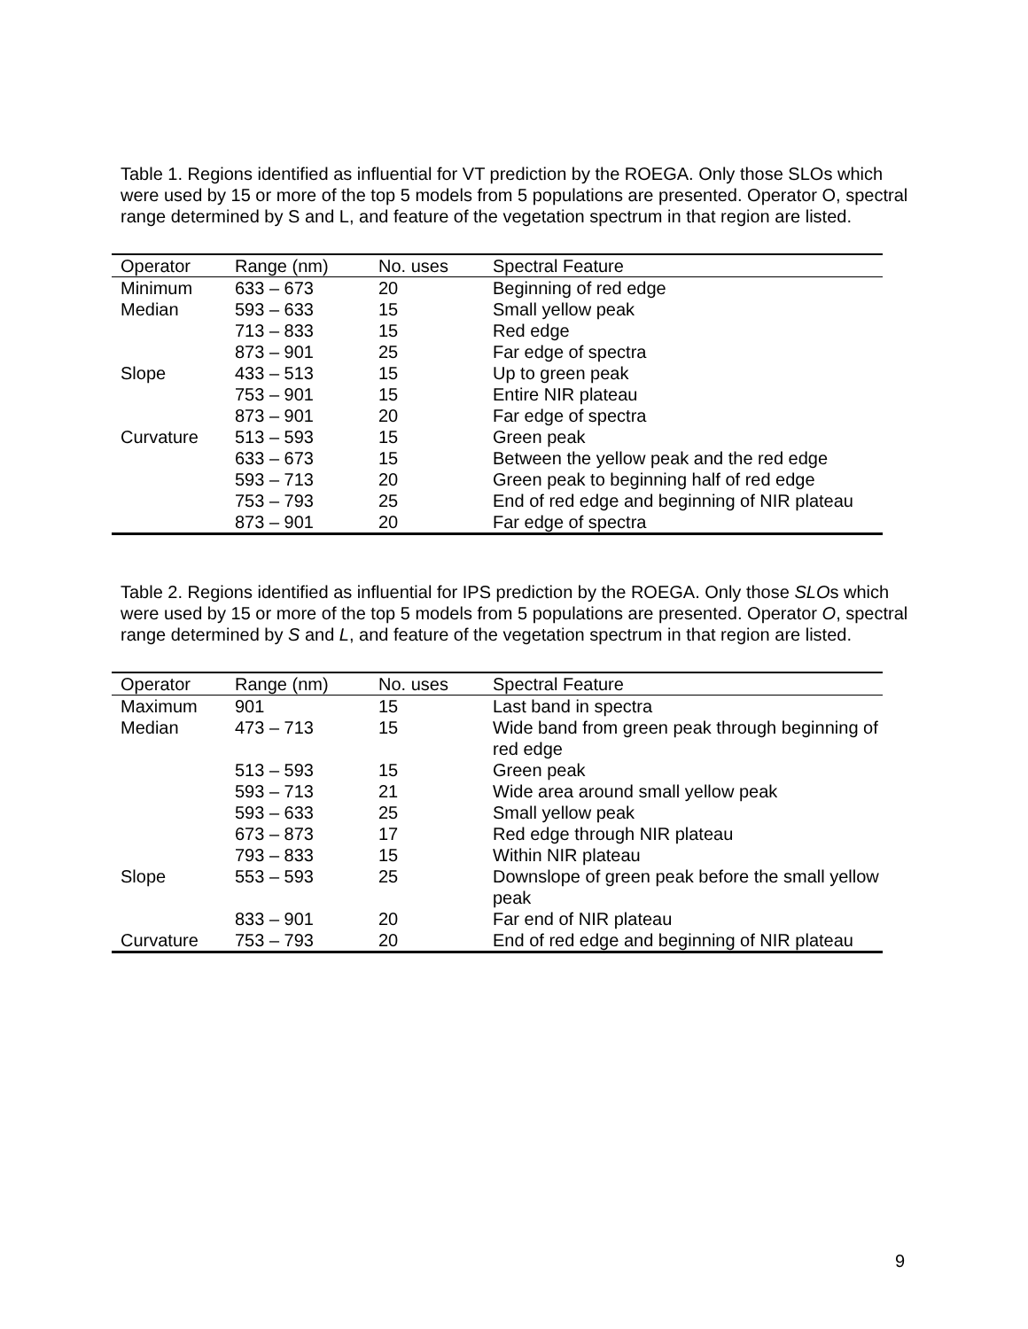Table 1. Regions identified as influential for VT prediction by the ROEGA. Only those SLOs which were used by 15 or more of the top 5 models from 5 populations are presented. Operator O, spectral range determined by S and L, and feature of the vegetation spectrum in that region are listed.
| Operator | Range (nm) | No. uses | Spectral Feature |
| --- | --- | --- | --- |
| Minimum | 633 – 673 | 20 | Beginning of red edge |
| Median | 593 – 633 | 15 | Small yellow peak |
| | 713 – 833 | 15 | Red edge |
| | 873 – 901 | 25 | Far edge of spectra |
| Slope | 433 – 513 | 15 | Up to green peak |
| | 753 – 901 | 15 | Entire NIR plateau |
| | 873 – 901 | 20 | Far edge of spectra |
| Curvature | 513 – 593 | 15 | Green peak |
| | 633 – 673 | 15 | Between the yellow peak and the red edge |
| | 593 – 713 | 20 | Green peak to beginning half of red edge |
| | 753 – 793 | 25 | End of red edge and beginning of NIR plateau |
| | 873 – 901 | 20 | Far edge of spectra |
Table 2. Regions identified as influential for IPS prediction by the ROEGA. Only those SLOs which were used by 15 or more of the top 5 models from 5 populations are presented. Operator O, spectral range determined by S and L, and feature of the vegetation spectrum in that region are listed.
| Operator | Range (nm) | No. uses | Spectral Feature |
| --- | --- | --- | --- |
| Maximum | 901 | 15 | Last band in spectra |
| Median | 473 – 713 | 15 | Wide band from green peak through beginning of red edge |
| | 513 – 593 | 15 | Green peak |
| | 593 – 713 | 21 | Wide area around small yellow peak |
| | 593 – 633 | 25 | Small yellow peak |
| | 673 – 873 | 17 | Red edge through NIR plateau |
| | 793 – 833 | 15 | Within NIR plateau |
| Slope | 553 – 593 | 25 | Downslope of green peak before the small yellow peak |
| | 833 – 901 | 20 | Far end of NIR plateau |
| Curvature | 753 – 793 | 20 | End of red edge and beginning of NIR plateau |
9